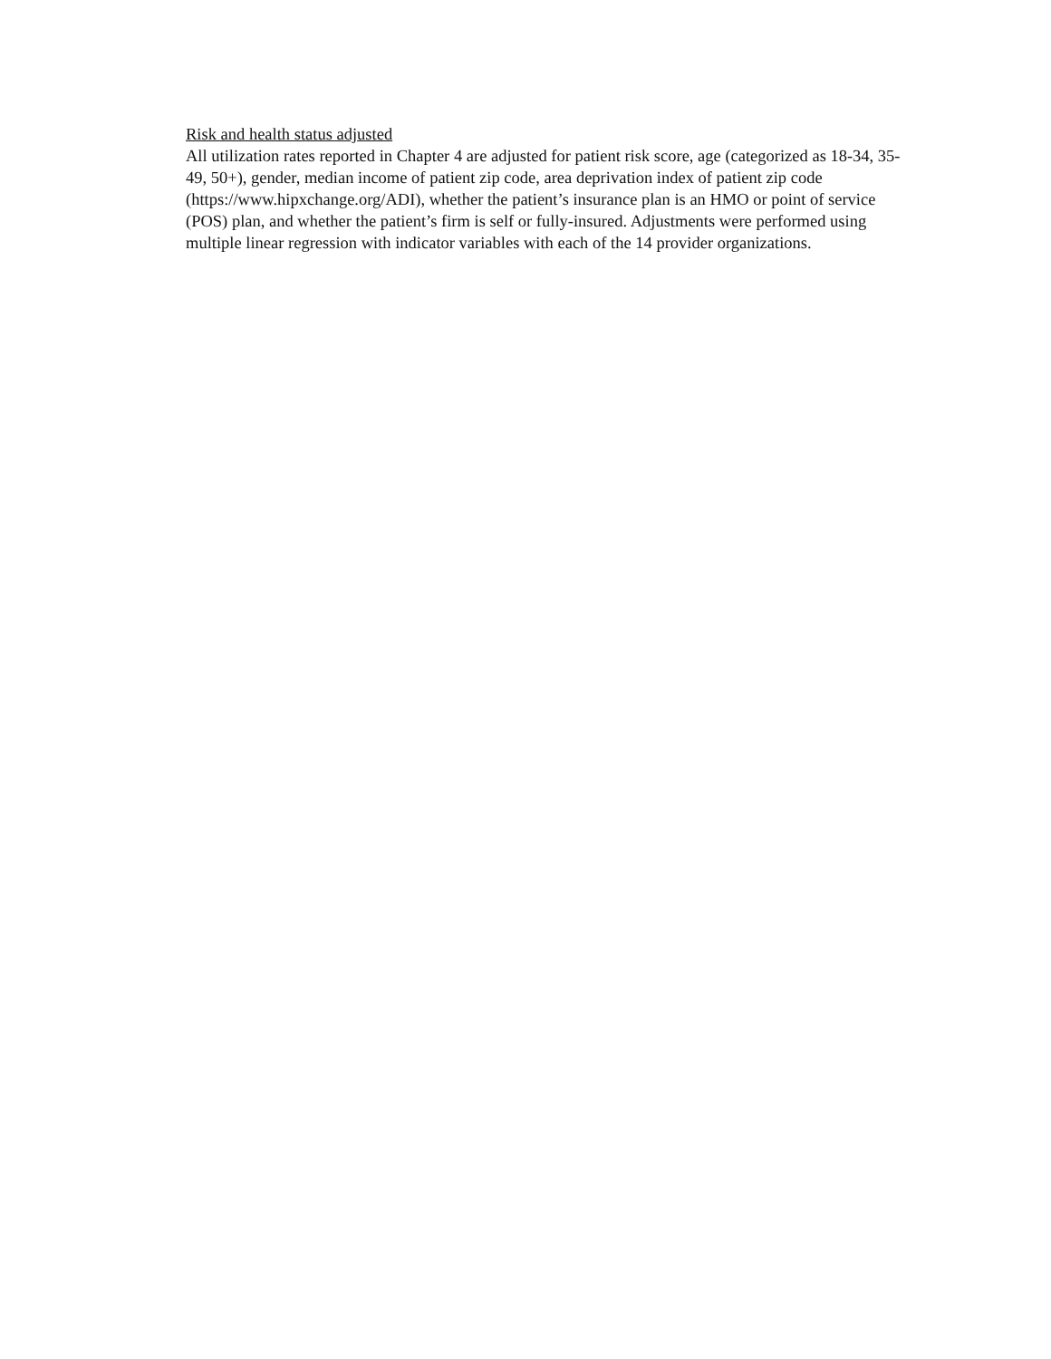Risk and health status adjusted
All utilization rates reported in Chapter 4 are adjusted for patient risk score, age (categorized as 18-34, 35-49, 50+), gender, median income of patient zip code, area deprivation index of patient zip code (https://www.hipxchange.org/ADI), whether the patient’s insurance plan is an HMO or point of service (POS) plan, and whether the patient’s firm is self or fully-insured. Adjustments were performed using multiple linear regression with indicator variables with each of the 14 provider organizations.